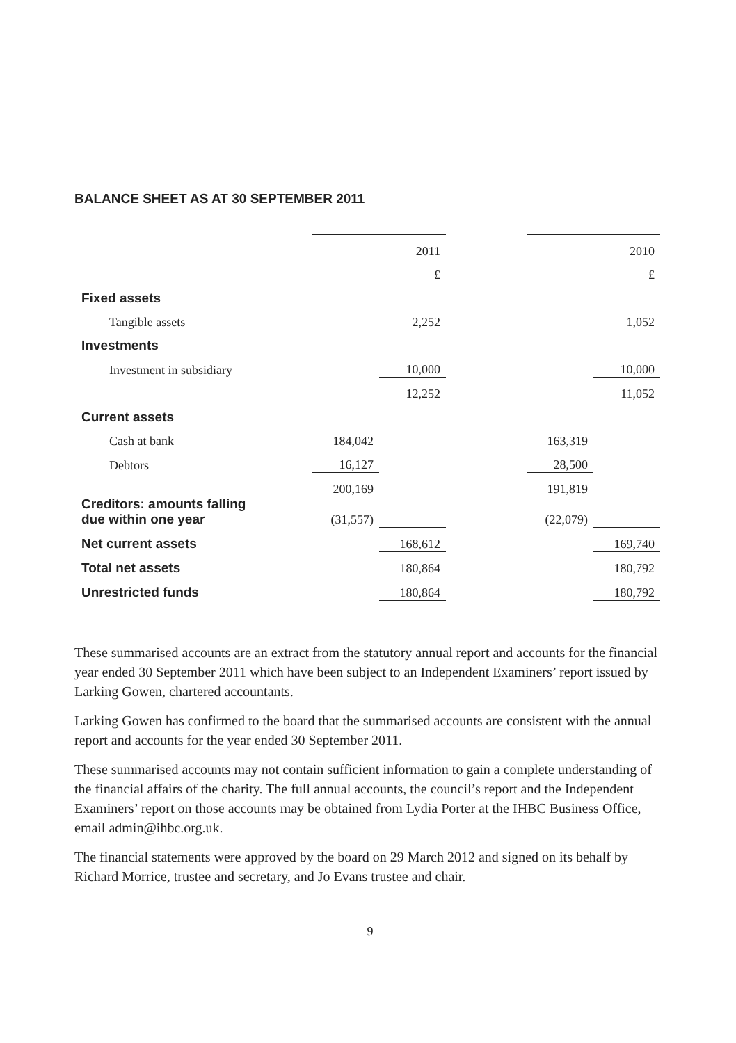BALANCE SHEET AS AT 30 SEPTEMBER 2011
| | | 2011 | | | 2010 |
| | | £ | | | £ |
| Fixed assets | | | | | |
| Tangible assets | | 2,252 | | | 1,052 |
| Investments | | | | | |
| Investment in subsidiary | | 10,000 | | | 10,000 |
| | | 12,252 | | | 11,052 |
| Current assets | | | | | |
| Cash at bank | 184,042 | | | 163,319 | |
| Debtors | 16,127 | | | 28,500 | |
| | 200,169 | | | 191,819 | |
| Creditors: amounts falling due within one year | (31,557) | | | (22,079) | |
| Net current assets | | 168,612 | | | 169,740 |
| Total net assets | | 180,864 | | | 180,792 |
| Unrestricted funds | | 180,864 | | | 180,792 |
These summarised accounts are an extract from the statutory annual report and accounts for the financial year ended 30 September 2011 which have been subject to an Independent Examiners’ report issued by Larking Gowen, chartered accountants.
Larking Gowen has confirmed to the board that the summarised accounts are consistent with the annual report and accounts for the year ended 30 September 2011.
These summarised accounts may not contain sufficient information to gain a complete understanding of the financial affairs of the charity. The full annual accounts, the council’s report and the Independent Examiners’ report on those accounts may be obtained from Lydia Porter at the IHBC Business Office, email admin@ihbc.org.uk.
The financial statements were approved by the board on 29 March 2012 and signed on its behalf by Richard Morrice, trustee and secretary, and Jo Evans trustee and chair.
9